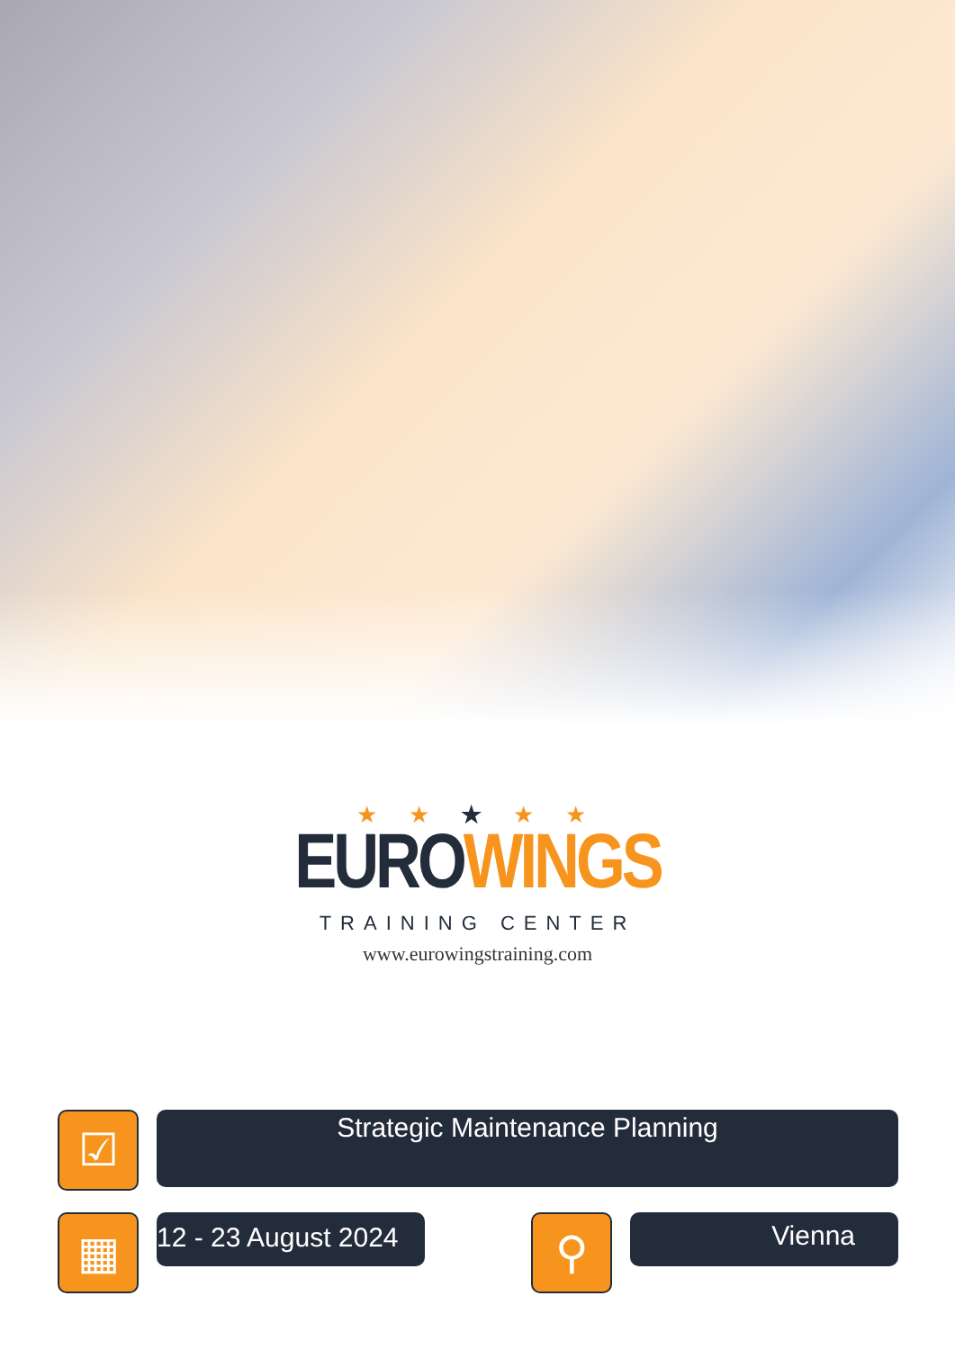★ ★ ★ ★ ★
EURO WINGS
TRAINING CENTER
www.eurowingstraining.com
☑
Strategic Maintenance Planning
▦
12 - 23 August 2024
⚲
Vienna